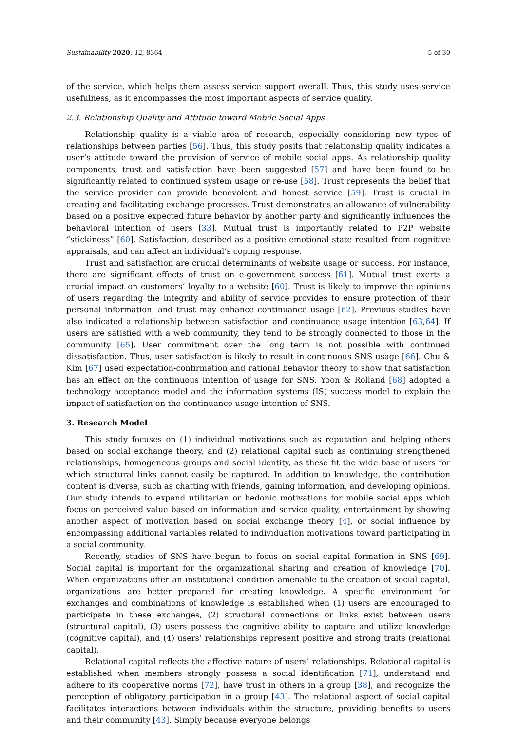Sustainability 2020, 12, 8364 5 of 30
of the service, which helps them assess service support overall. Thus, this study uses service usefulness, as it encompasses the most important aspects of service quality.
2.3. Relationship Quality and Attitude toward Mobile Social Apps
Relationship quality is a viable area of research, especially considering new types of relationships between parties [56]. Thus, this study posits that relationship quality indicates a user’s attitude toward the provision of service of mobile social apps. As relationship quality components, trust and satisfaction have been suggested [57] and have been found to be significantly related to continued system usage or re-use [58]. Trust represents the belief that the service provider can provide benevolent and honest service [59]. Trust is crucial in creating and facilitating exchange processes. Trust demonstrates an allowance of vulnerability based on a positive expected future behavior by another party and significantly influences the behavioral intention of users [33]. Mutual trust is importantly related to P2P website “stickiness” [60]. Satisfaction, described as a positive emotional state resulted from cognitive appraisals, and can affect an individual’s coping response.
Trust and satisfaction are crucial determinants of website usage or success. For instance, there are significant effects of trust on e-government success [61]. Mutual trust exerts a crucial impact on customers’ loyalty to a website [60]. Trust is likely to improve the opinions of users regarding the integrity and ability of service provides to ensure protection of their personal information, and trust may enhance continuance usage [62]. Previous studies have also indicated a relationship between satisfaction and continuance usage intention [63,64]. If users are satisfied with a web community, they tend to be strongly connected to those in the community [65]. User commitment over the long term is not possible with continued dissatisfaction. Thus, user satisfaction is likely to result in continuous SNS usage [66]. Chu & Kim [67] used expectation-confirmation and rational behavior theory to show that satisfaction has an effect on the continuous intention of usage for SNS. Yoon & Rolland [68] adopted a technology acceptance model and the information systems (IS) success model to explain the impact of satisfaction on the continuance usage intention of SNS.
3. Research Model
This study focuses on (1) individual motivations such as reputation and helping others based on social exchange theory, and (2) relational capital such as continuing strengthened relationships, homogeneous groups and social identity, as these fit the wide base of users for which structural links cannot easily be captured. In addition to knowledge, the contribution content is diverse, such as chatting with friends, gaining information, and developing opinions. Our study intends to expand utilitarian or hedonic motivations for mobile social apps which focus on perceived value based on information and service quality, entertainment by showing another aspect of motivation based on social exchange theory [4], or social influence by encompassing additional variables related to individuation motivations toward participating in a social community.
Recently, studies of SNS have begun to focus on social capital formation in SNS [69]. Social capital is important for the organizational sharing and creation of knowledge [70]. When organizations offer an institutional condition amenable to the creation of social capital, organizations are better prepared for creating knowledge. A specific environment for exchanges and combinations of knowledge is established when (1) users are encouraged to participate in these exchanges, (2) structural connections or links exist between users (structural capital), (3) users possess the cognitive ability to capture and utilize knowledge (cognitive capital), and (4) users’ relationships represent positive and strong traits (relational capital).
Relational capital reflects the affective nature of users’ relationships. Relational capital is established when members strongly possess a social identification [71], understand and adhere to its cooperative norms [72], have trust in others in a group [38], and recognize the perception of obligatory participation in a group [43]. The relational aspect of social capital facilitates interactions between individuals within the structure, providing benefits to users and their community [43]. Simply because everyone belongs